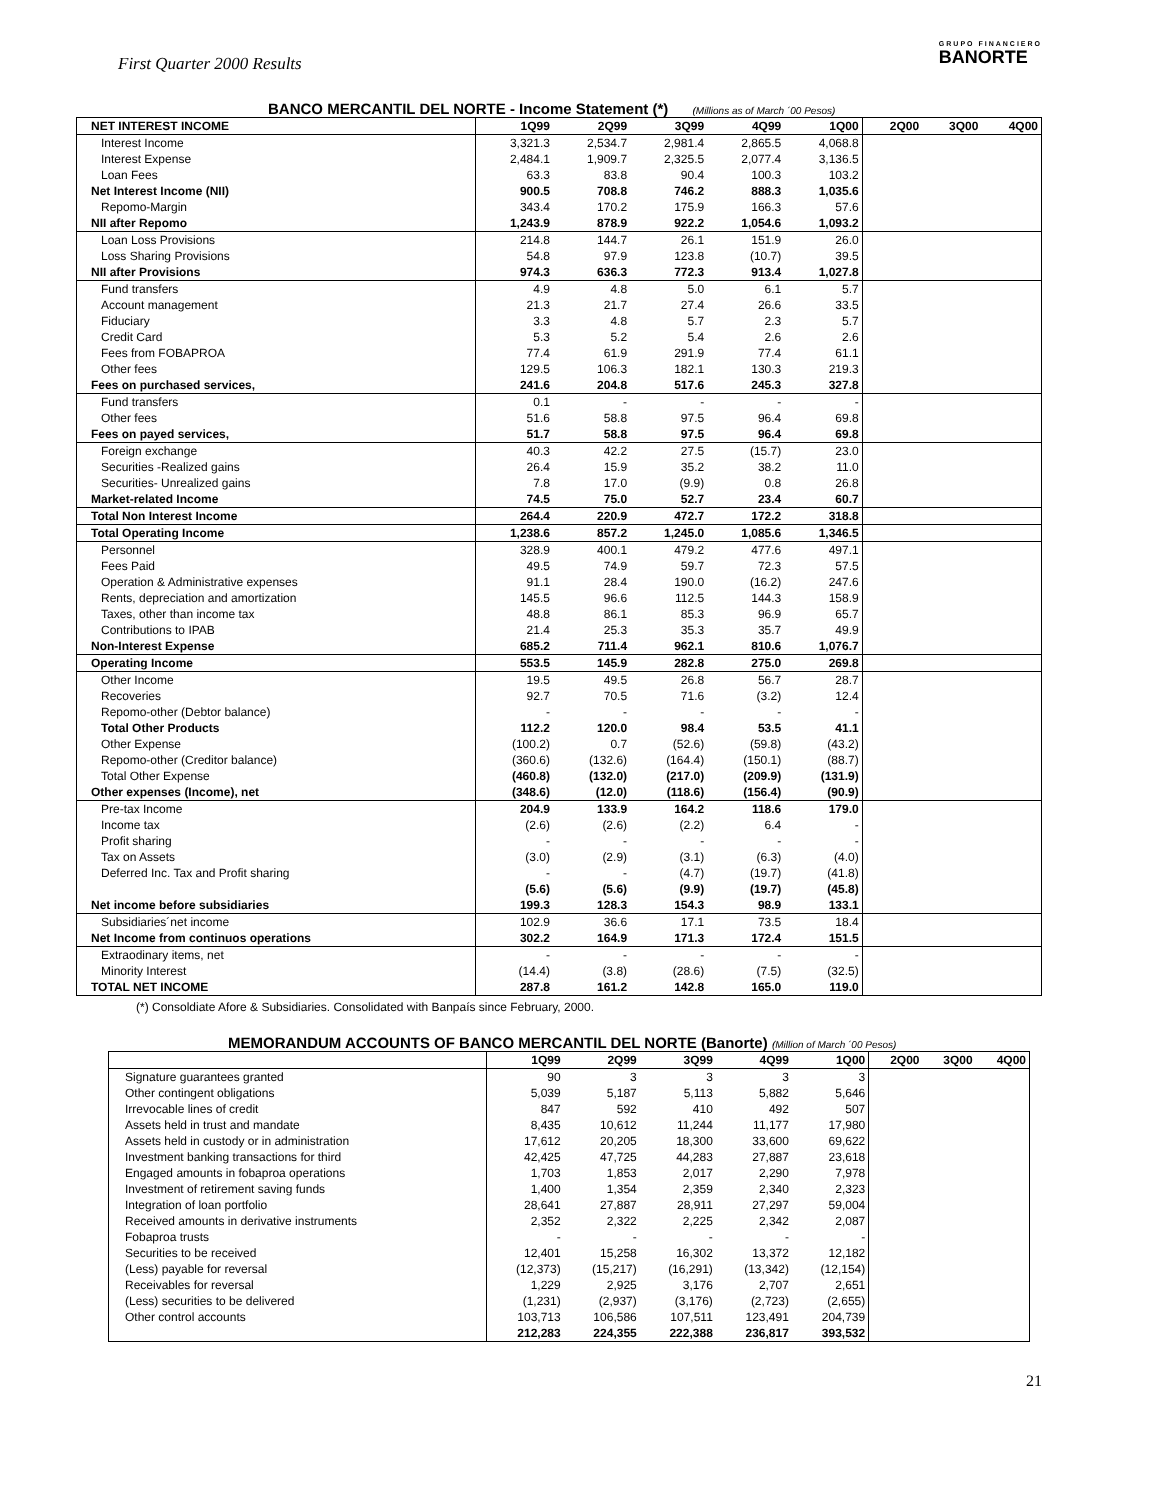First Quarter 2000 Results
GRUPO FINANCIERO
BANORTE
BANCO MERCANTIL DEL NORTE - Income Statement (*) (Millions as of March ´00 Pesos)
| NET INTEREST INCOME | 1Q99 | 2Q99 | 3Q99 | 4Q99 | 1Q00 | 2Q00 | 3Q00 | 4Q00 |
| --- | --- | --- | --- | --- | --- | --- | --- | --- |
| Interest Income | 3,321.3 | 2,534.7 | 2,981.4 | 2,865.5 | 4,068.8 | | | |
| Interest Expense | 2,484.1 | 1,909.7 | 2,325.5 | 2,077.4 | 3,136.5 | | | |
| Loan Fees | 63.3 | 83.8 | 90.4 | 100.3 | 103.2 | | | |
| Net Interest Income (NII) | 900.5 | 708.8 | 746.2 | 888.3 | 1,035.6 | | | |
| Repomo-Margin | 343.4 | 170.2 | 175.9 | 166.3 | 57.6 | | | |
| NII after Repomo | 1,243.9 | 878.9 | 922.2 | 1,054.6 | 1,093.2 | | | |
| Loan Loss Provisions | 214.8 | 144.7 | 26.1 | 151.9 | 26.0 | | | |
| Loss Sharing Provisions | 54.8 | 97.9 | 123.8 | (10.7) | 39.5 | | | |
| NII after Provisions | 974.3 | 636.3 | 772.3 | 913.4 | 1,027.8 | | | |
| Fund transfers | 4.9 | 4.8 | 5.0 | 6.1 | 5.7 | | | |
| Account management | 21.3 | 21.7 | 27.4 | 26.6 | 33.5 | | | |
| Fiduciary | 3.3 | 4.8 | 5.7 | 2.3 | 5.7 | | | |
| Credit Card | 5.3 | 5.2 | 5.4 | 2.6 | 2.6 | | | |
| Fees from FOBAPROA | 77.4 | 61.9 | 291.9 | 77.4 | 61.1 | | | |
| Other fees | 129.5 | 106.3 | 182.1 | 130.3 | 219.3 | | | |
| Fees on purchased services, | 241.6 | 204.8 | 517.6 | 245.3 | 327.8 | | | |
| Fund transfers | 0.1 | - | - | - | - | | | |
| Other fees | 51.6 | 58.8 | 97.5 | 96.4 | 69.8 | | | |
| Fees on payed services, | 51.7 | 58.8 | 97.5 | 96.4 | 69.8 | | | |
| Foreign exchange | 40.3 | 42.2 | 27.5 | (15.7) | 23.0 | | | |
| Securities -Realized gains | 26.4 | 15.9 | 35.2 | 38.2 | 11.0 | | | |
| Securities- Unrealized gains | 7.8 | 17.0 | (9.9) | 0.8 | 26.8 | | | |
| Market-related Income | 74.5 | 75.0 | 52.7 | 23.4 | 60.7 | | | |
| Total Non Interest Income | 264.4 | 220.9 | 472.7 | 172.2 | 318.8 | | | |
| Total Operating Income | 1,238.6 | 857.2 | 1,245.0 | 1,085.6 | 1,346.5 | | | |
| Personnel | 328.9 | 400.1 | 479.2 | 477.6 | 497.1 | | | |
| Fees Paid | 49.5 | 74.9 | 59.7 | 72.3 | 57.5 | | | |
| Operation & Administrative expenses | 91.1 | 28.4 | 190.0 | (16.2) | 247.6 | | | |
| Rents, depreciation and amortization | 145.5 | 96.6 | 112.5 | 144.3 | 158.9 | | | |
| Taxes, other than income tax | 48.8 | 86.1 | 85.3 | 96.9 | 65.7 | | | |
| Contributions to IPAB | 21.4 | 25.3 | 35.3 | 35.7 | 49.9 | | | |
| Non-Interest Expense | 685.2 | 711.4 | 962.1 | 810.6 | 1,076.7 | | | |
| Operating Income | 553.5 | 145.9 | 282.8 | 275.0 | 269.8 | | | |
| Other Income | 19.5 | 49.5 | 26.8 | 56.7 | 28.7 | | | |
| Recoveries | 92.7 | 70.5 | 71.6 | (3.2) | 12.4 | | | |
| Repomo-other (Debtor balance) | - | - | - | - | - | | | |
| Total Other Products | 112.2 | 120.0 | 98.4 | 53.5 | 41.1 | | | |
| Other Expense | (100.2) | 0.7 | (52.6) | (59.8) | (43.2) | | | |
| Repomo-other (Creditor balance) | (360.6) | (132.6) | (164.4) | (150.1) | (88.7) | | | |
| Total Other Expense | (460.8) | (132.0) | (217.0) | (209.9) | (131.9) | | | |
| Other expenses (Income), net | (348.6) | (12.0) | (118.6) | (156.4) | (90.9) | | | |
| Pre-tax Income | 204.9 | 133.9 | 164.2 | 118.6 | 179.0 | | | |
| Income tax | (2.6) | (2.6) | (2.2) | 6.4 | - | | | |
| Profit sharing | - | - | - | - | - | | | |
| Tax on Assets | (3.0) | (2.9) | (3.1) | (6.3) | (4.0) | | | |
| Deferred Inc. Tax and Profit sharing | - | - | (4.7) | (19.7) | (41.8) | | | |
| | (5.6) | (5.6) | (9.9) | (19.7) | (45.8) | | | |
| Net income before subsidiaries | 199.3 | 128.3 | 154.3 | 98.9 | 133.1 | | | |
| Subsidiaries´net income | 102.9 | 36.6 | 17.1 | 73.5 | 18.4 | | | |
| Net Income from continuos operations | 302.2 | 164.9 | 171.3 | 172.4 | 151.5 | | | |
| Extraodinary items, net | - | - | - | - | - | | | |
| Minority Interest | (14.4) | (3.8) | (28.6) | (7.5) | (32.5) | | | |
| TOTAL NET INCOME | 287.8 | 161.2 | 142.8 | 165.0 | 119.0 | | | |
(*) Consoldiate Afore & Subsidiaries. Consolidated with Banpaís since February, 2000.
MEMORANDUM ACCOUNTS OF BANCO MERCANTIL DEL NORTE (Banorte) (Million of March ´00 Pesos)
| | 1Q99 | 2Q99 | 3Q99 | 4Q99 | 1Q00 | 2Q00 | 3Q00 | 4Q00 |
| --- | --- | --- | --- | --- | --- | --- | --- | --- |
| Signature guarantees granted | 90 | 3 | 3 | 3 | 3 | | | |
| Other contingent obligations | 5,039 | 5,187 | 5,113 | 5,882 | 5,646 | | | |
| Irrevocable lines of credit | 847 | 592 | 410 | 492 | 507 | | | |
| Assets held in trust and mandate | 8,435 | 10,612 | 11,244 | 11,177 | 17,980 | | | |
| Assets held in custody or in administration | 17,612 | 20,205 | 18,300 | 33,600 | 69,622 | | | |
| Investment banking transactions for third | 42,425 | 47,725 | 44,283 | 27,887 | 23,618 | | | |
| Engaged amounts in fobaproa operations | 1,703 | 1,853 | 2,017 | 2,290 | 7,978 | | | |
| Investment of retirement saving funds | 1,400 | 1,354 | 2,359 | 2,340 | 2,323 | | | |
| Integration of loan portfolio | 28,641 | 27,887 | 28,911 | 27,297 | 59,004 | | | |
| Received amounts in derivative instruments | 2,352 | 2,322 | 2,225 | 2,342 | 2,087 | | | |
| Fobaproa trusts | - | - | - | - | - | | | |
| Securities to be received | 12,401 | 15,258 | 16,302 | 13,372 | 12,182 | | | |
| (Less) payable for reversal | (12,373) | (15,217) | (16,291) | (13,342) | (12,154) | | | |
| Receivables for reversal | 1,229 | 2,925 | 3,176 | 2,707 | 2,651 | | | |
| (Less) securities to be delivered | (1,231) | (2,937) | (3,176) | (2,723) | (2,655) | | | |
| Other control accounts | 103,713 | 106,586 | 107,511 | 123,491 | 204,739 | | | |
| | 212,283 | 224,355 | 222,388 | 236,817 | 393,532 | | | |
21